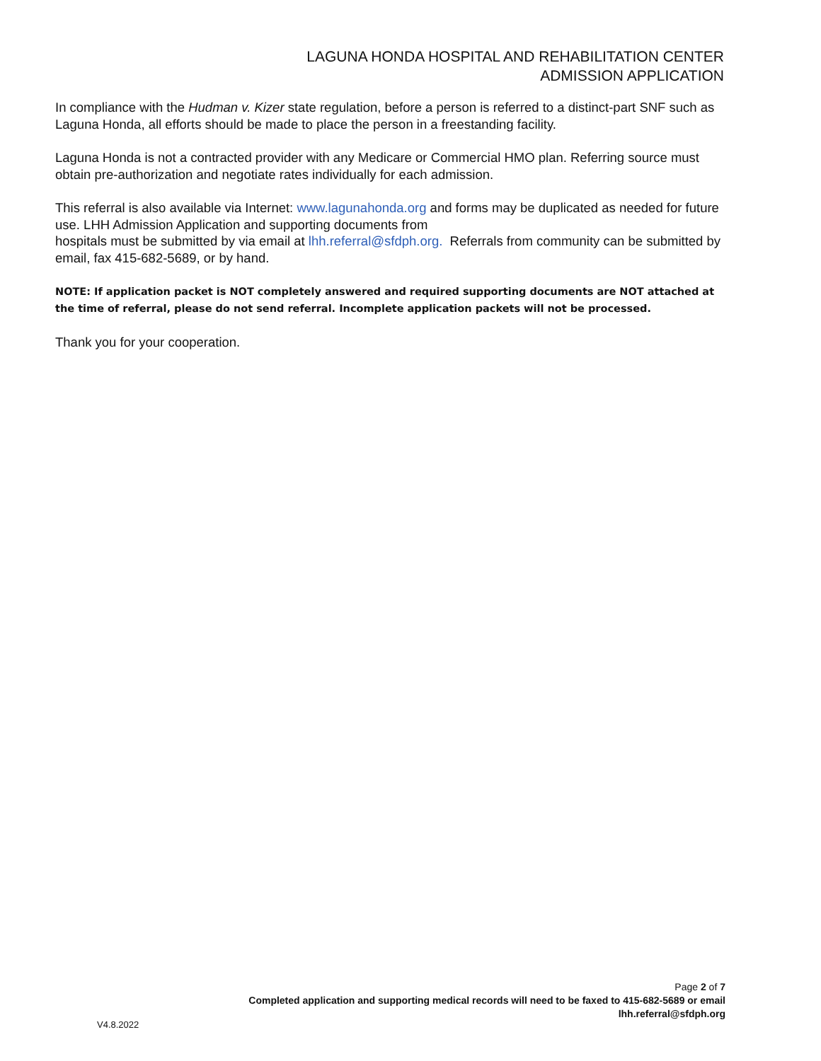LAGUNA HONDA HOSPITAL AND REHABILITATION CENTER
ADMISSION APPLICATION
In compliance with the Hudman v. Kizer state regulation, before a person is referred to a distinct-part SNF such as Laguna Honda, all efforts should be made to place the person in a freestanding facility.
Laguna Honda is not a contracted provider with any Medicare or Commercial HMO plan. Referring source must obtain pre-authorization and negotiate rates individually for each admission.
This referral is also available via Internet: www.lagunahonda.org and forms may be duplicated as needed for future use. LHH Admission Application and supporting documents from
hospitals must be submitted by via email at lhh.referral@sfdph.org. Referrals from community can be submitted by email, fax 415-682-5689, or by hand.
NOTE: If application packet is NOT completely answered and required supporting documents are NOT attached at the time of referral, please do not send referral. Incomplete application packets will not be processed.
Thank you for your cooperation.
Page 2 of 7
Completed application and supporting medical records will need to be faxed to 415-682-5689 or email
lhh.referral@sfdph.org
V4.8.2022